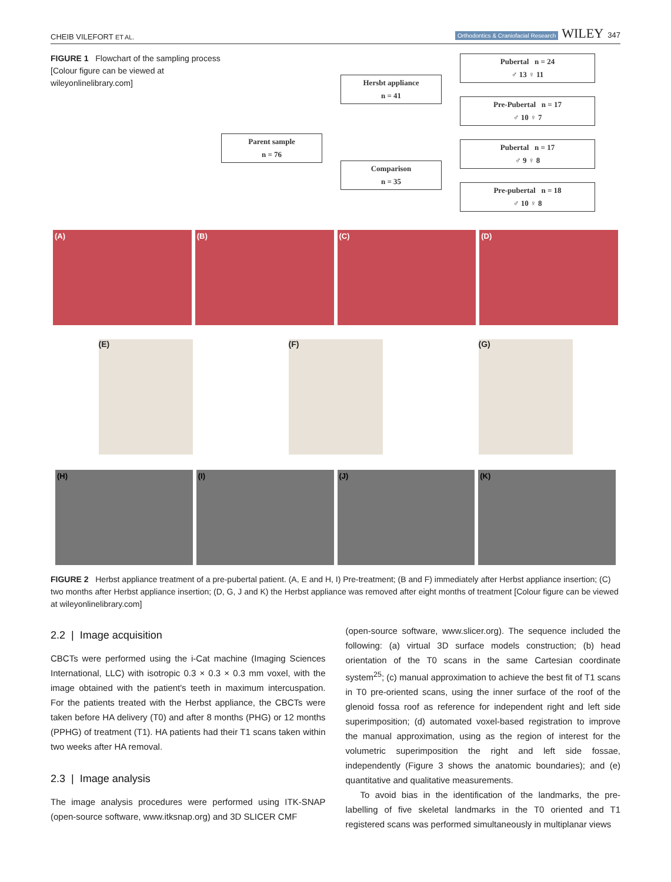CHEIB VILEFORT ET AL. Orthodontics & Craniofacial Research WILEY 347
FIGURE 1 Flowchart of the sampling process [Colour figure can be viewed at wileyonlinelibrary.com]
Parent sample
n = 76
Hersbt appliance
n = 41
Comparison
n = 35
Pubertal n = 24
♂ 13 ♀ 11
Pre-Pubertal n = 17
♂ 10 ♀ 7
Pubertal n = 17
♂ 9 ♀ 8
Pre-pubertal n = 18
♂ 10 ♀ 8
(A) (B) (C) (D)
(E) (F) (G)
(H) (I) (J) (K)
FIGURE 2 Herbst appliance treatment of a pre-pubertal patient. (A, E and H, I) Pre-treatment; (B and F) immediately after Herbst appliance insertion; (C) two months after Herbst appliance insertion; (D, G, J and K) the Herbst appliance was removed after eight months of treatment [Colour figure can be viewed at wileyonlinelibrary.com]
2.2 | Image acquisition
CBCTs were performed using the i-Cat machine (Imaging Sciences International, LLC) with isotropic 0.3 × 0.3 × 0.3 mm voxel, with the image obtained with the patient's teeth in maximum intercuspation. For the patients treated with the Herbst appliance, the CBCTs were taken before HA delivery (T0) and after 8 months (PHG) or 12 months (PPHG) of treatment (T1). HA patients had their T1 scans taken within two weeks after HA removal.
2.3 | Image analysis
The image analysis procedures were performed using ITK-SNAP (open-source software, www.itksnap.org) and 3D SLICER CMF
(open-source software, www.slicer.org). The sequence included the following: (a) virtual 3D surface models construction; (b) head orientation of the T0 scans in the same Cartesian coordinate system<sup>25</sup>; (c) manual approximation to achieve the best fit of T1 scans in T0 pre-oriented scans, using the inner surface of the roof of the glenoid fossa roof as reference for independent right and left side superimposition; (d) automated voxel-based registration to improve the manual approximation, using as the region of interest for the volumetric superimposition the right and left side fossae, independently (Figure 3 shows the anatomic boundaries); and (e) quantitative and qualitative measurements.
To avoid bias in the identification of the landmarks, the pre-labelling of five skeletal landmarks in the T0 oriented and T1 registered scans was performed simultaneously in multiplanar views